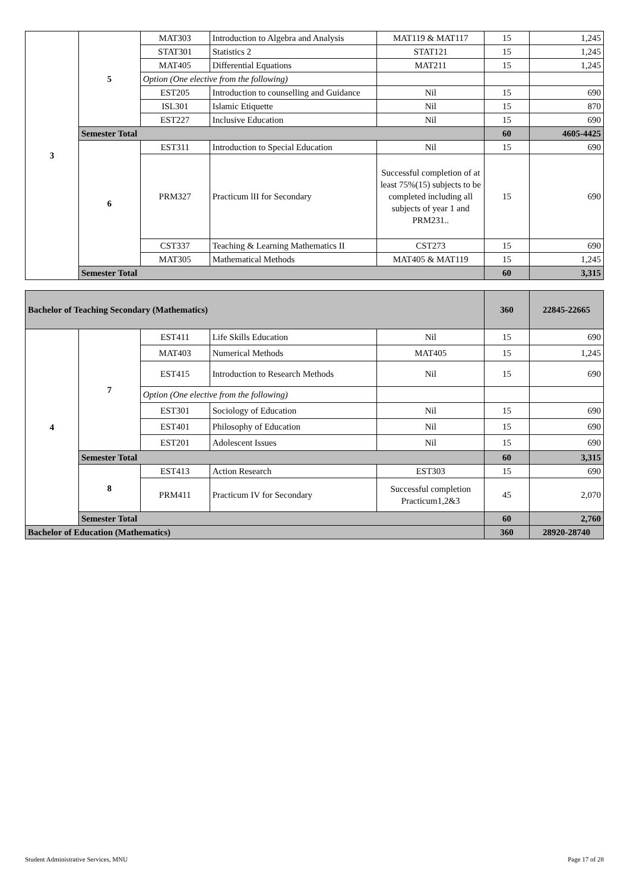| 3 | 5 | MAT303 | Introduction to Algebra and Analysis | MAT119 & MAT117 | 15 | 1,245 |
| | | STAT301 | Statistics 2 | STAT121 | 15 | 1,245 |
| | | MAT405 | Differential Equations | MAT211 | 15 | 1,245 |
| | | Option (One elective from the following) | | | | |
| | | EST205 | Introduction to counselling and Guidance | Nil | 15 | 690 |
| | | ISL301 | Islamic Etiquette | Nil | 15 | 870 |
| | | EST227 | Inclusive Education | Nil | 15 | 690 |
| | Semester Total | | | | 60 | 4605-4425 |
| | 6 | EST311 | Introduction to Special Education | Nil | 15 | 690 |
| | | PRM327 | Practicum lII for Secondary | Successful completion of at least 75%(15) subjects to be completed including all subjects of year 1 and PRM231.. | 15 | 690 |
| | | CST337 | Teaching & Learning Mathematics II | CST273 | 15 | 690 |
| | | MAT305 | Mathematical Methods | MAT405 & MAT119 | 15 | 1,245 |
| | Semester Total | | | | 60 | 3,315 |
| Bachelor of Teaching Secondary (Mathematics) | | | | | 360 | 22845-22665 |
| 4 | 7 | EST411 | Life Skills Education | Nil | 15 | 690 |
| | | MAT403 | Numerical Methods | MAT405 | 15 | 1,245 |
| | | EST415 | Introduction to Research Methods | Nil | 15 | 690 |
| | | Option (One elective from the following) | | | | |
| | | EST301 | Sociology of Education | Nil | 15 | 690 |
| | | EST401 | Philosophy of Education | Nil | 15 | 690 |
| | | EST201 | Adolescent Issues | Nil | 15 | 690 |
| | Semester Total | | | | 60 | 3,315 |
| | 8 | EST413 | Action Research | EST303 | 15 | 690 |
| | | PRM411 | Practicum IV for Secondary | Successful completion Practicum1,2&3 | 45 | 2,070 |
| | Semester Total | | | | 60 | 2,760 |
| Bachelor of Education (Mathematics) | | | | | 360 | 28920-28740 |
Student Administrative Services, MNU Page 17 of 28